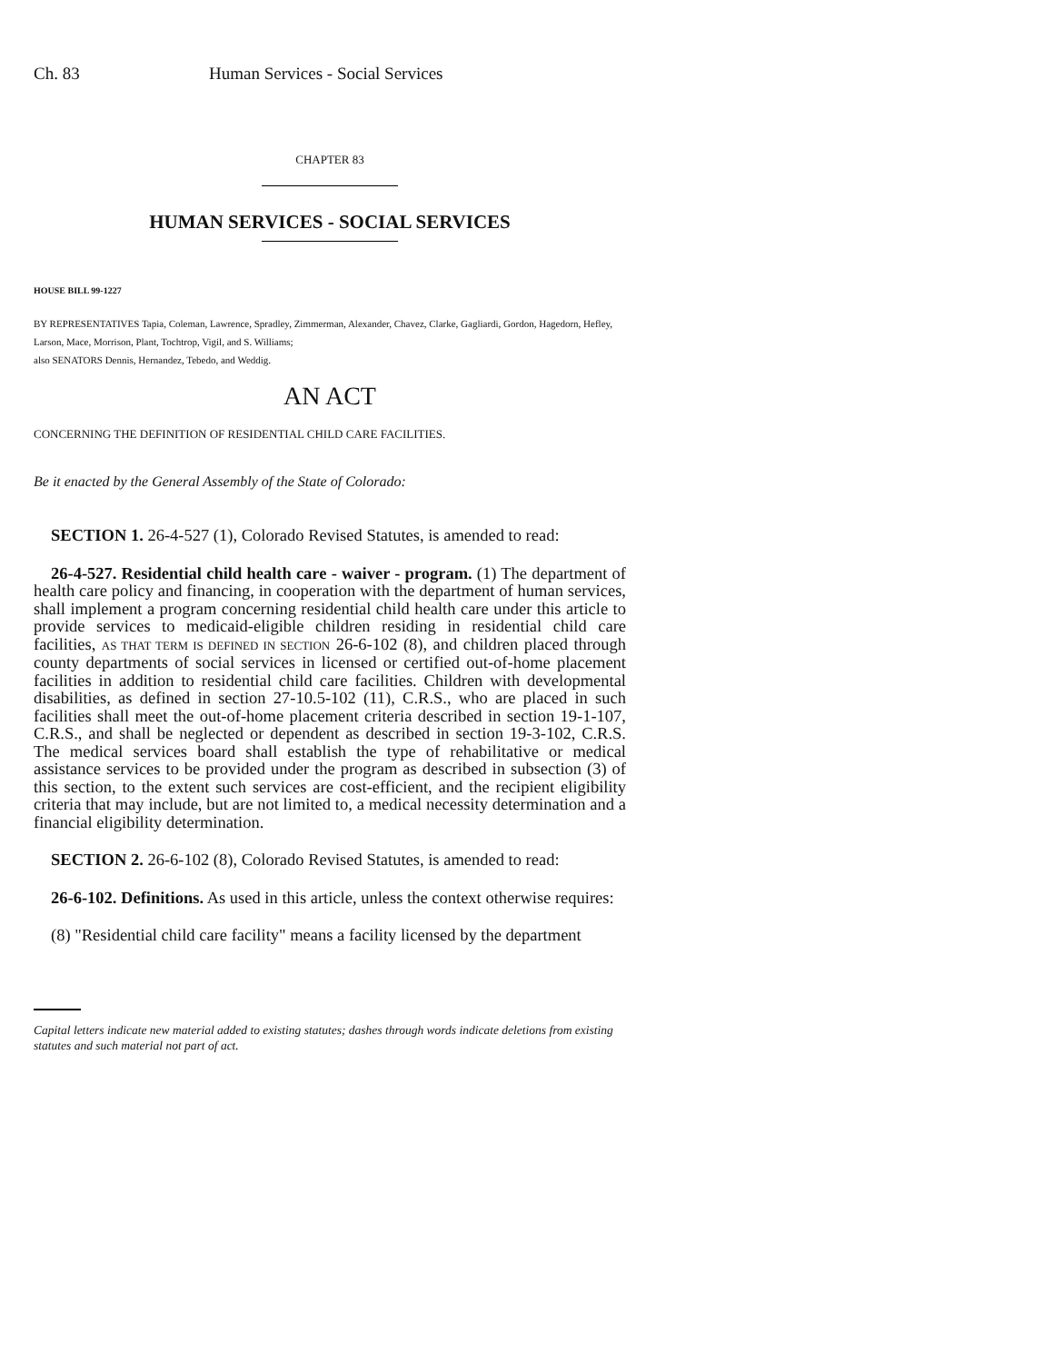Ch. 83 Human Services - Social Services
CHAPTER 83
HUMAN SERVICES - SOCIAL SERVICES
HOUSE BILL 99-1227
BY REPRESENTATIVES Tapia, Coleman, Lawrence, Spradley, Zimmerman, Alexander, Chavez, Clarke, Gagliardi, Gordon, Hagedorn, Hefley, Larson, Mace, Morrison, Plant, Tochtrop, Vigil, and S. Williams;
also SENATORS Dennis, Hernandez, Tebedo, and Weddig.
AN ACT
CONCERNING THE DEFINITION OF RESIDENTIAL CHILD CARE FACILITIES.
Be it enacted by the General Assembly of the State of Colorado:
SECTION 1. 26-4-527 (1), Colorado Revised Statutes, is amended to read:
26-4-527. Residential child health care - waiver - program. (1) The department of health care policy and financing, in cooperation with the department of human services, shall implement a program concerning residential child health care under this article to provide services to medicaid-eligible children residing in residential child care facilities, AS THAT TERM IS DEFINED IN SECTION 26-6-102 (8), and children placed through county departments of social services in licensed or certified out-of-home placement facilities in addition to residential child care facilities. Children with developmental disabilities, as defined in section 27-10.5-102 (11), C.R.S., who are placed in such facilities shall meet the out-of-home placement criteria described in section 19-1-107, C.R.S., and shall be neglected or dependent as described in section 19-3-102, C.R.S. The medical services board shall establish the type of rehabilitative or medical assistance services to be provided under the program as described in subsection (3) of this section, to the extent such services are cost-efficient, and the recipient eligibility criteria that may include, but are not limited to, a medical necessity determination and a financial eligibility determination.
SECTION 2. 26-6-102 (8), Colorado Revised Statutes, is amended to read:
26-6-102. Definitions. As used in this article, unless the context otherwise requires:
(8) "Residential child care facility" means a facility licensed by the department
Capital letters indicate new material added to existing statutes; dashes through words indicate deletions from existing statutes and such material not part of act.